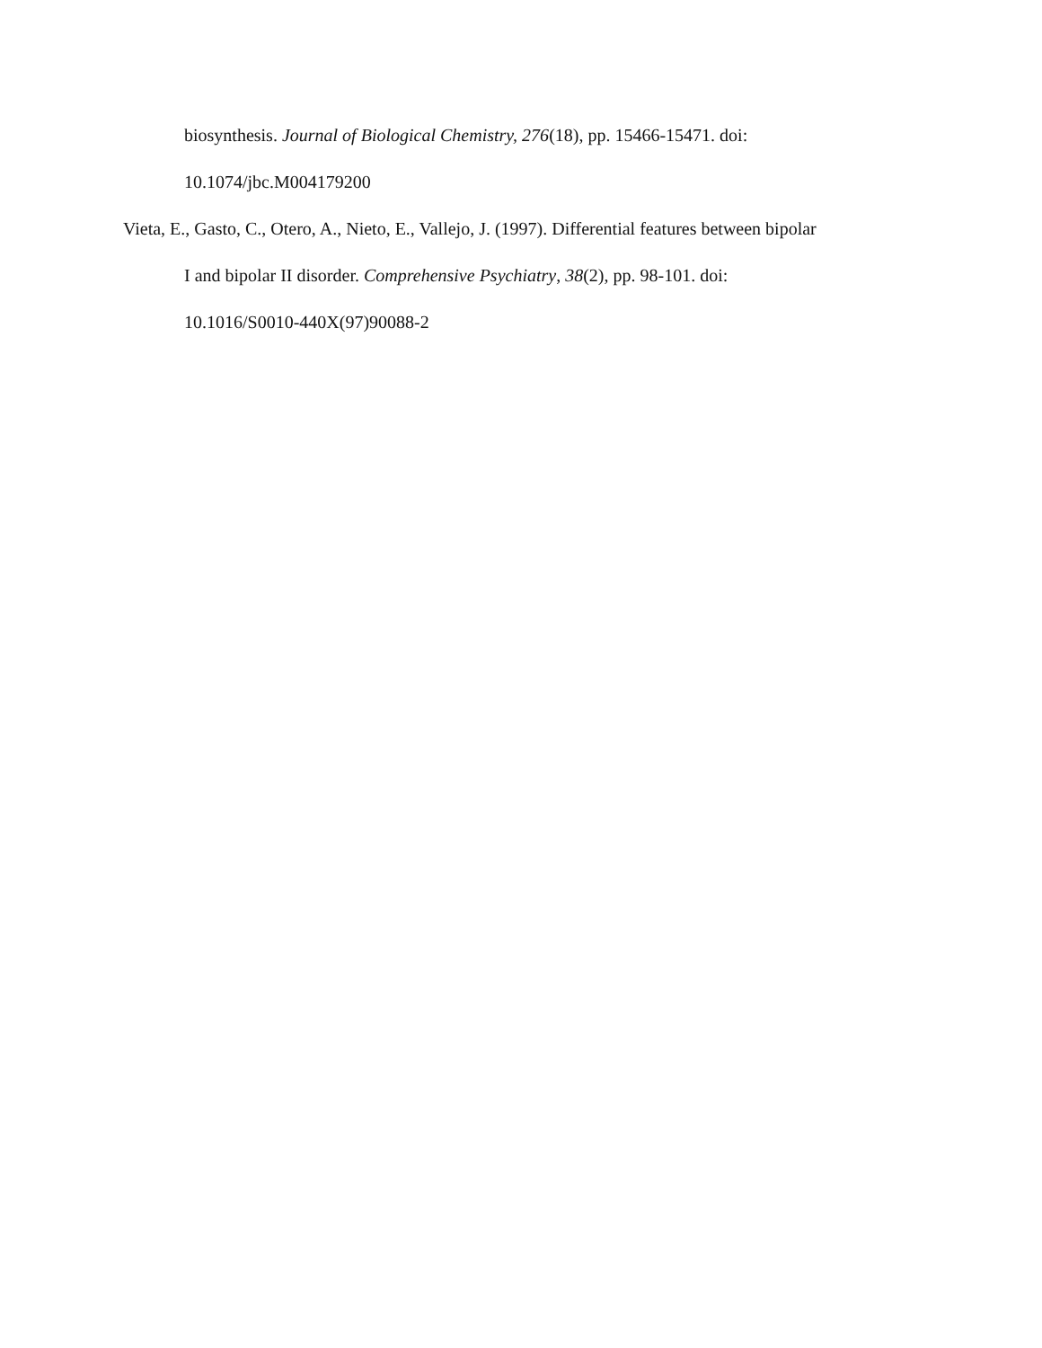biosynthesis. Journal of Biological Chemistry, 276(18), pp. 15466-15471. doi:
10.1074/jbc.M004179200
Vieta, E., Gasto, C., Otero, A., Nieto, E., Vallejo, J. (1997). Differential features between bipolar
I and bipolar II disorder. Comprehensive Psychiatry, 38(2), pp. 98-101. doi:
10.1016/S0010-440X(97)90088-2